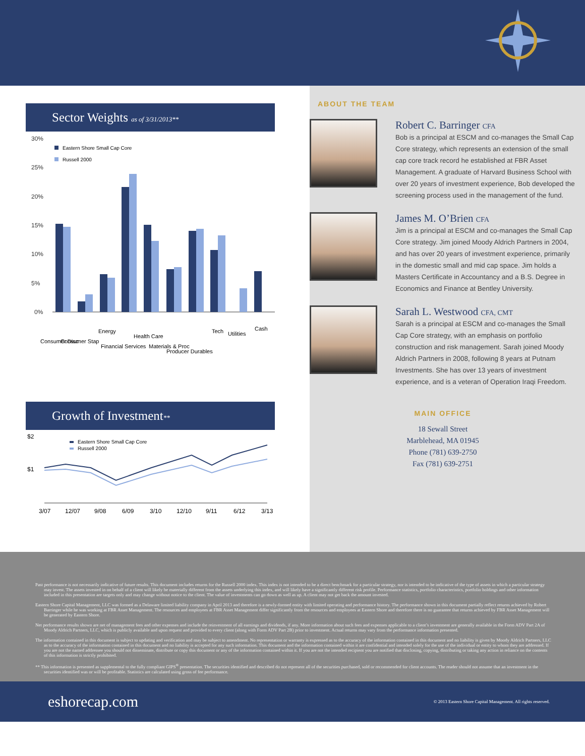Sector Weights as of 3/31/2013**
30%
25%
20%
15%
10%
5%
0%
Eastern Shore Small Cap Core
Russell 2000
Consumer Disc
Consumer Stap
Energy
Financial Services
Health Care
Materials & Proc
Producer Durables
Tech
Utilities
Cash
Growth of Investment**
$2
$1
Eastern Shore Small Cap Core
Russell 2000
3/07
12/07
9/08
6/09
3/10
12/10
9/11
6/12
3/13
ABOUT THE TEAM
Robert C. Barringer CFA
Bob is a principal at ESCM and co-manages the Small Cap Core strategy, which represents an extension of the small cap core track record he established at FBR Asset Management. A graduate of Harvard Business School with over 20 years of investment experience, Bob developed the screening process used in the management of the fund.
James M. O’Brien CFA
Jim is a principal at ESCM and co-manages the Small Cap Core strategy. Jim joined Moody Aldrich Partners in 2004, and has over 20 years of investment experience, primarily in the domestic small and mid cap space. Jim holds a Masters Certificate in Accountancy and a B.S. Degree in Economics and Finance at Bentley University.
Sarah L. Westwood CFA, CMT
Sarah is a principal at ESCM and co-manages the Small Cap Core strategy, with an emphasis on portfolio construction and risk management. Sarah joined Moody Aldrich Partners in 2008, following 8 years at Putnam Investments. She has over 13 years of investment experience, and is a veteran of Operation Iraqi Freedom.
MAIN OFFICE
18 Sewall Street
Marblehead, MA 01945
Phone (781) 639-2750
Fax (781) 639-2751
Past performance is not necessarily indicative of future results. This document includes returns for the Russell 2000 index. This index is not intended to be a direct benchmark for a particular strategy, nor is intended to be indicative of the type of assets in which a particular strategy may invest. The assets invested in on behalf of a client will likely be materially different from the assets underlying this index, and will likely have a significantly different risk profile. Performance statistics, portfolio characteristics, portfolio holdings and other information included in this presentation are targets only and may change without notice to the client. The value of investments can go down as well as up. A client may not get back the amount invested.
Eastern Shore Capital Management, LLC was formed as a Delaware limited liability company in April 2013 and therefore is a newly-formed entity with limited operating and performance history. The performance shown in this document partially reflect returns achieved by Robert Barringer while he was working at FBR Asset Management. The resources and employees at FBR Asset Management differ significantly from the resources and employees at Eastern Shore and therefore there is no guarantee that returns achieved by FBR Asset Management will be generated by Eastern Shore.
Net performance results shown are net of management fees and other expenses and include the reinvestment of all earnings and dividends, if any. More information about such fees and expenses applicable to a client’s investment are generally available in the Form ADV Part 2A of Moody Aldrich Partners, LLC, which is publicly available and upon request and provided to every client (along with Form ADV Part 2B) prior to investment. Actual returns may vary from the performance information presented.
The information contained in this document is subject to updating and verification and may be subject to amendment. No representation or warranty is expressed as to the accuracy of the information contained in this document and no liability is given by Moody Aldrich Partners, LLC as to the accuracy of the information contained in this document and no liability is accepted for any such information. This document and the information contained within it are confidential and intended solely for the use of the individual or entity to whom they are addressed. If you are not the named addressee you should not disseminate, distribute or copy this document or any of the information contained within it. If you are not the intended recipient you are notified that disclosing, copying, distributing or taking any action in reliance on the contents of this information is strictly prohibited.
** This information is presented as supplemental to the fully compliant GIPS<sup>®</sup> presentation. The securities identified and described do not represent all of the securities purchased, sold or recommended for client accounts. The reader should not assume that an investment in the securities identified was or will be profitable. Statistics are calculated using gross of fee performance.
eshorecap.com © 2013 Eastern Shore Capital Management. All rights reserved.